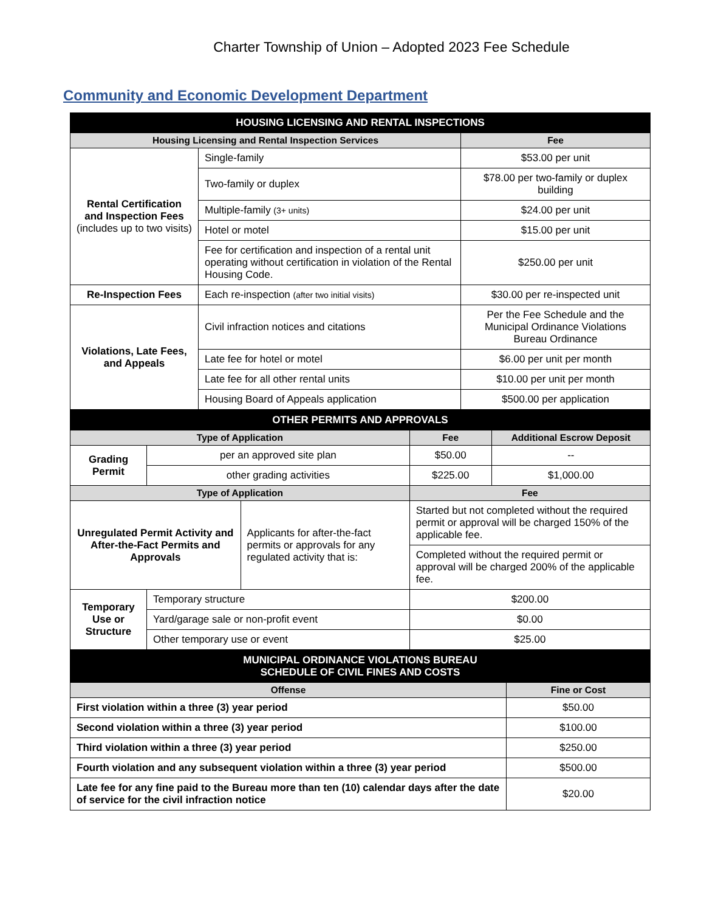Charter Township of Union – Adopted 2023 Fee Schedule
Community and Economic Development Department
| HOUSING LICENSING AND RENTAL INSPECTIONS | | |
| --- | --- | --- |
| Housing Licensing and Rental Inspection Services | | Fee |
| Rental Certification and Inspection Fees (includes up to two visits) | Single-family | $53.00 per unit |
| | Two-family or duplex | $78.00 per two-family or duplex building |
| | Multiple-family (3+ units) | $24.00 per unit |
| | Hotel or motel | $15.00 per unit |
| | Fee for certification and inspection of a rental unit operating without certification in violation of the Rental Housing Code. | $250.00 per unit |
| Re-Inspection Fees | Each re-inspection (after two initial visits) | $30.00 per re-inspected unit |
| Violations, Late Fees, and Appeals | Civil infraction notices and citations | Per the Fee Schedule and the Municipal Ordinance Violations Bureau Ordinance |
| | Late fee for hotel or motel | $6.00 per unit per month |
| | Late fee for all other rental units | $10.00 per unit per month |
| | Housing Board of Appeals application | $500.00 per application |
| OTHER PERMITS AND APPROVALS | | | | |
| --- | --- | --- | --- | --- |
| Type of Application | | | Fee | Additional Escrow Deposit |
| Grading Permit | per an approved site plan | | $50.00 | -- |
| | other grading activities | | $225.00 | $1,000.00 |
| Type of Application | | | Fee | |
| Unregulated Permit Activity and After-the-Fact Permits and Approvals | | Applicants for after-the-fact permits or approvals for any regulated activity that is: | Started but not completed without the required permit or approval will be charged 150% of the applicable fee. | |
| | | | Completed without the required permit or approval will be charged 200% of the applicable fee. | |
| Temporary Use or Structure | Temporary structure | | $200.00 | |
| | Yard/garage sale or non-profit event | | $0.00 | |
| | Other temporary use or event | | $25.00 | |
| MUNICIPAL ORDINANCE VIOLATIONS BUREAU SCHEDULE OF CIVIL FINES AND COSTS | |
| --- | --- |
| Offense | Fine or Cost |
| First violation within a three (3) year period | $50.00 |
| Second violation within a three (3) year period | $100.00 |
| Third violation within a three (3) year period | $250.00 |
| Fourth violation and any subsequent violation within a three (3) year period | $500.00 |
| Late fee for any fine paid to the Bureau more than ten (10) calendar days after the date of service for the civil infraction notice | $20.00 |